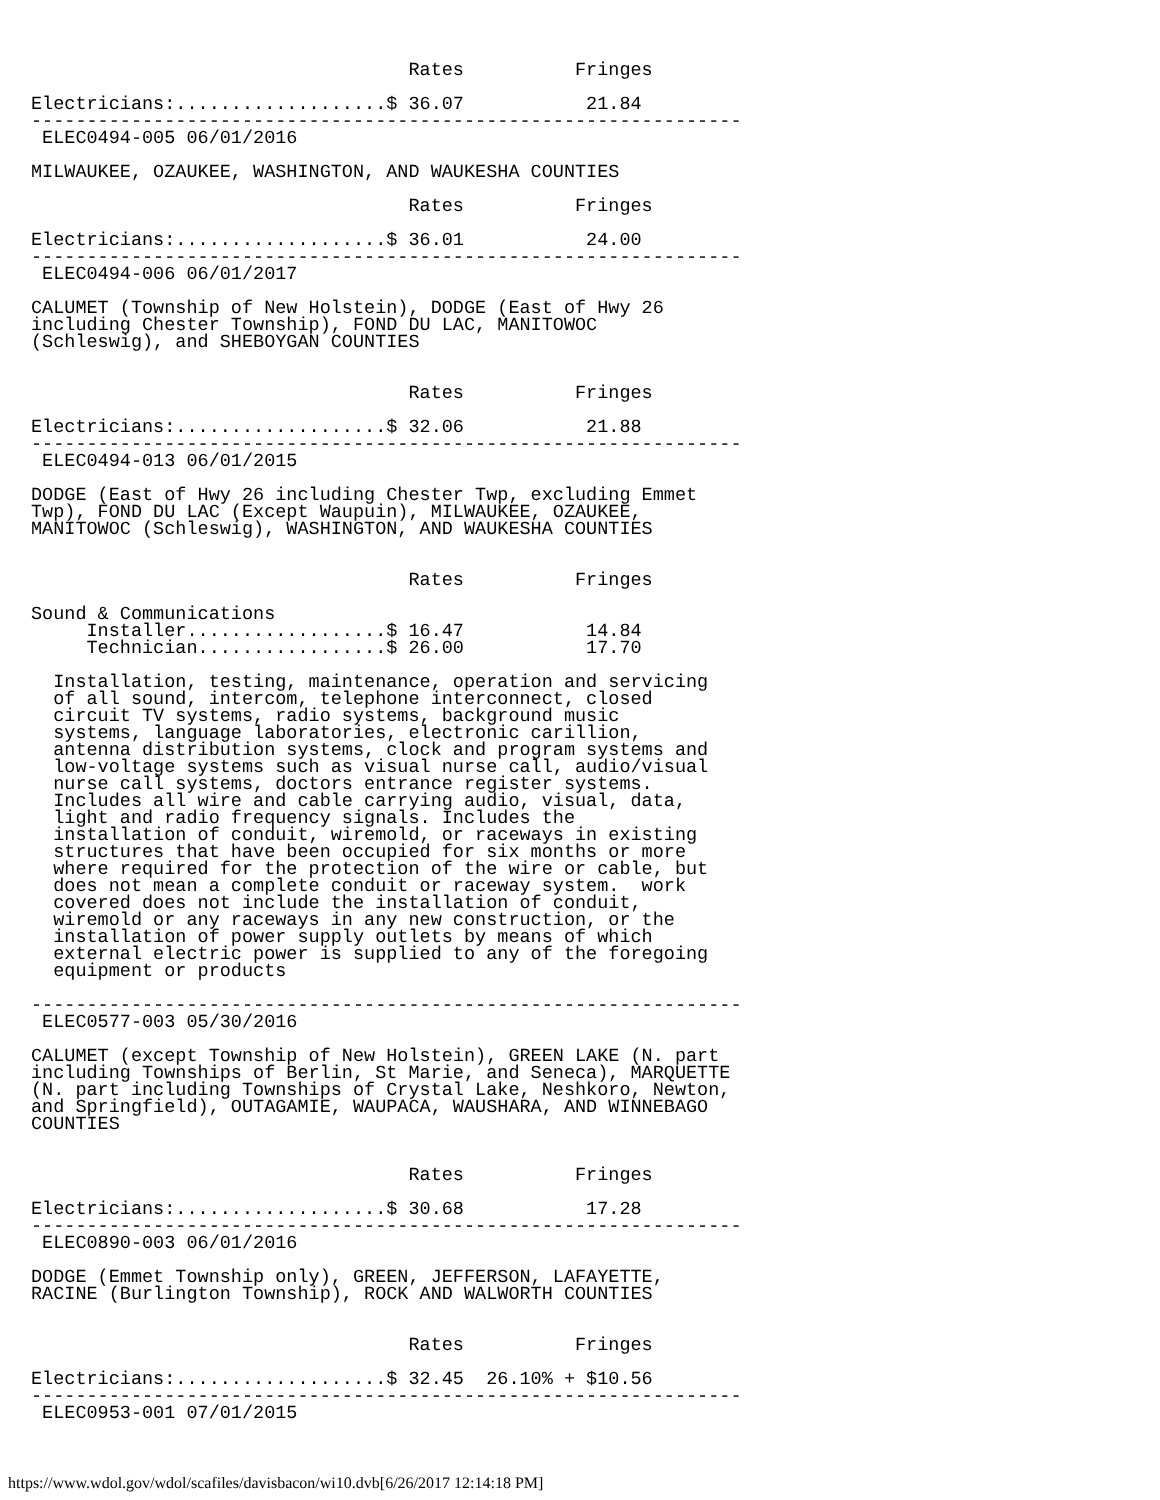Rates          Fringes

Electricians:...................$ 36.07           21.84
----------------------------------------------------------------
 ELEC0494-005 06/01/2016

MILWAUKEE, OZAUKEE, WASHINGTON, AND WAUKESHA COUNTIES

                                  Rates          Fringes

Electricians:...................$ 36.01           24.00
----------------------------------------------------------------
 ELEC0494-006 06/01/2017

CALUMET (Township of New Holstein), DODGE (East of Hwy 26
including Chester Township), FOND DU LAC, MANITOWOC
(Schleswig), and SHEBOYGAN COUNTIES


                                  Rates          Fringes

Electricians:...................$ 32.06           21.88
----------------------------------------------------------------
 ELEC0494-013 06/01/2015

DODGE (East of Hwy 26 including Chester Twp, excluding Emmet
Twp), FOND DU LAC (Except Waupuin), MILWAUKEE, OZAUKEE,
MANITOWOC (Schleswig), WASHINGTON, AND WAUKESHA COUNTIES


                                  Rates          Fringes

Sound & Communications
     Installer..................$ 16.47           14.84
     Technician.................$ 26.00           17.70

  Installation, testing, maintenance, operation and servicing
  of all sound, intercom, telephone interconnect, closed
  circuit TV systems, radio systems, background music
  systems, language laboratories, electronic carillion,
  antenna distribution systems, clock and program systems and
  low-voltage systems such as visual nurse call, audio/visual
  nurse call systems, doctors entrance register systems.
  Includes all wire and cable carrying audio, visual, data,
  light and radio frequency signals. Includes the
  installation of conduit, wiremold, or raceways in existing
  structures that have been occupied for six months or more
  where required for the protection of the wire or cable, but
  does not mean a complete conduit or raceway system.  work
  covered does not include the installation of conduit,
  wiremold or any raceways in any new construction, or the
  installation of power supply outlets by means of which
  external electric power is supplied to any of the foregoing
  equipment or products

----------------------------------------------------------------
 ELEC0577-003 05/30/2016

CALUMET (except Township of New Holstein), GREEN LAKE (N. part
including Townships of Berlin, St Marie, and Seneca), MARQUETTE
(N. part including Townships of Crystal Lake, Neshkoro, Newton,
and Springfield), OUTAGAMIE, WAUPACA, WAUSHARA, AND WINNEBAGO
COUNTIES


                                  Rates          Fringes

Electricians:...................$ 30.68           17.28
----------------------------------------------------------------
 ELEC0890-003 06/01/2016

DODGE (Emmet Township only), GREEN, JEFFERSON, LAFAYETTE,
RACINE (Burlington Township), ROCK AND WALWORTH COUNTIES


                                  Rates          Fringes

Electricians:...................$ 32.45  26.10% + $10.56
----------------------------------------------------------------
 ELEC0953-001 07/01/2015
https://www.wdol.gov/wdol/scafiles/davisbacon/wi10.dvb[6/26/2017 12:14:18 PM]